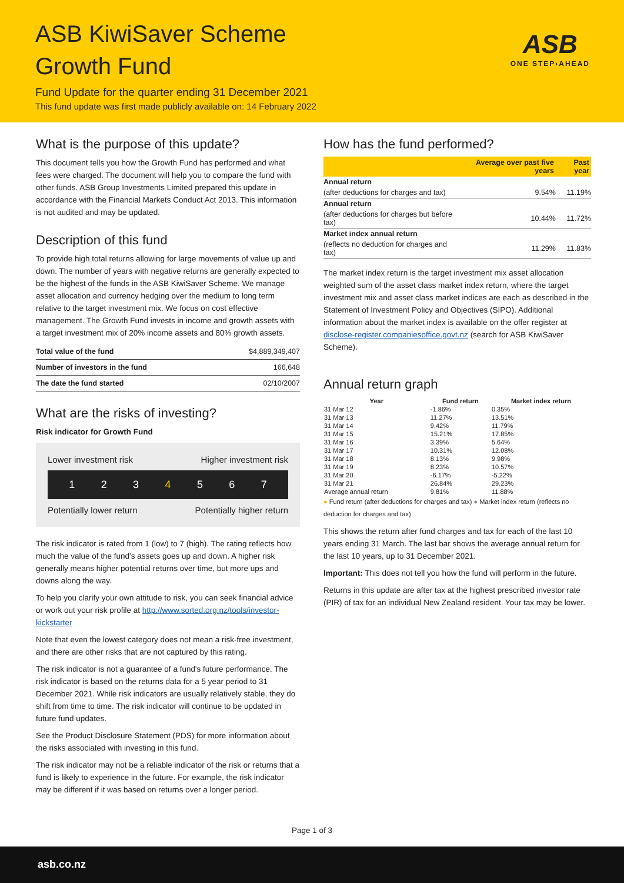ASB KiwiSaver Scheme
Growth Fund
Fund Update for the quarter ending 31 December 2021
This fund update was first made publicly available on: 14 February 2022
ASB
ONE STEP›AHEAD
What is the purpose of this update?
This document tells you how the Growth Fund has performed and what fees were charged. The document will help you to compare the fund with other funds. ASB Group Investments Limited prepared this update in accordance with the Financial Markets Conduct Act 2013. This information is not audited and may be updated.
Description of this fund
To provide high total returns allowing for large movements of value up and down. The number of years with negative returns are generally expected to be the highest of the funds in the ASB KiwiSaver Scheme. We manage asset allocation and currency hedging over the medium to long term relative to the target investment mix. We focus on cost effective management. The Growth Fund invests in income and growth assets with a target investment mix of 20% income assets and 80% growth assets.
| Total value of the fund | $4,889,349,407 |
| Number of investors in the fund | 166,648 |
| The date the fund started | 02/10/2007 |
What are the risks of investing?
Risk indicator for Growth Fund
Lower investment risk Higher investment risk
1 2 3 4 5 6 7
Potentially lower return Potentially higher return
The risk indicator is rated from 1 (low) to 7 (high). The rating reflects how much the value of the fund's assets goes up and down. A higher risk generally means higher potential returns over time, but more ups and downs along the way.
To help you clarify your own attitude to risk, you can seek financial advice or work out your risk profile at http://www.sorted.org.nz/tools/investor-kickstarter
Note that even the lowest category does not mean a risk-free investment, and there are other risks that are not captured by this rating.
The risk indicator is not a guarantee of a fund's future performance. The risk indicator is based on the returns data for a 5 year period to 31 December 2021. While risk indicators are usually relatively stable, they do shift from time to time. The risk indicator will continue to be updated in future fund updates.
See the Product Disclosure Statement (PDS) for more information about the risks associated with investing in this fund.
The risk indicator may not be a reliable indicator of the risk or returns that a fund is likely to experience in the future. For example, the risk indicator may be different if it was based on returns over a longer period.
How has the fund performed?
| | Average over past five years | Past year |
| --- | --- | --- |
| Annual return | | |
| (after deductions for charges and tax) | 9.54% | 11.19% |
| Annual return | | |
| (after deductions for charges but before tax) | 10.44% | 11.72% |
| Market index annual return | | |
| (reflects no deduction for charges and tax) | 11.29% | 11.83% |
The market index return is the target investment mix asset allocation weighted sum of the asset class market index return, where the target investment mix and asset class market indices are each as described in the Statement of Investment Policy and Objectives (SIPO). Additional information about the market index is available on the offer register at disclose-register.companiesoffice.govt.nz (search for ASB KiwiSaver Scheme).
Annual return graph
| Year | Fund return | Market index return |
| --- | --- | --- |
| 31 Mar 12 | -1.86% | 0.35% |
| 31 Mar 13 | 11.27% | 13.51% |
| 31 Mar 14 | 9.42% | 11.79% |
| 31 Mar 15 | 15.21% | 17.85% |
| 31 Mar 16 | 3.39% | 5.64% |
| 31 Mar 17 | 10.31% | 12.08% |
| 31 Mar 18 | 8.13% | 9.98% |
| 31 Mar 19 | 8.23% | 10.57% |
| 31 Mar 20 | -6.17% | -5.22% |
| 31 Mar 21 | 26.84% | 29.23% |
| Average annual return | 9.81% | 11.88% |
● Fund return (after deductions for charges and tax) ● Market index return (reflects no deduction for charges and tax)
This shows the return after fund charges and tax for each of the last 10 years ending 31 March. The last bar shows the average annual return for the last 10 years, up to 31 December 2021.
Important: This does not tell you how the fund will perform in the future.
Returns in this update are after tax at the highest prescribed investor rate (PIR) of tax for an individual New Zealand resident. Your tax may be lower.
Page 1 of 3
asb.co.nz